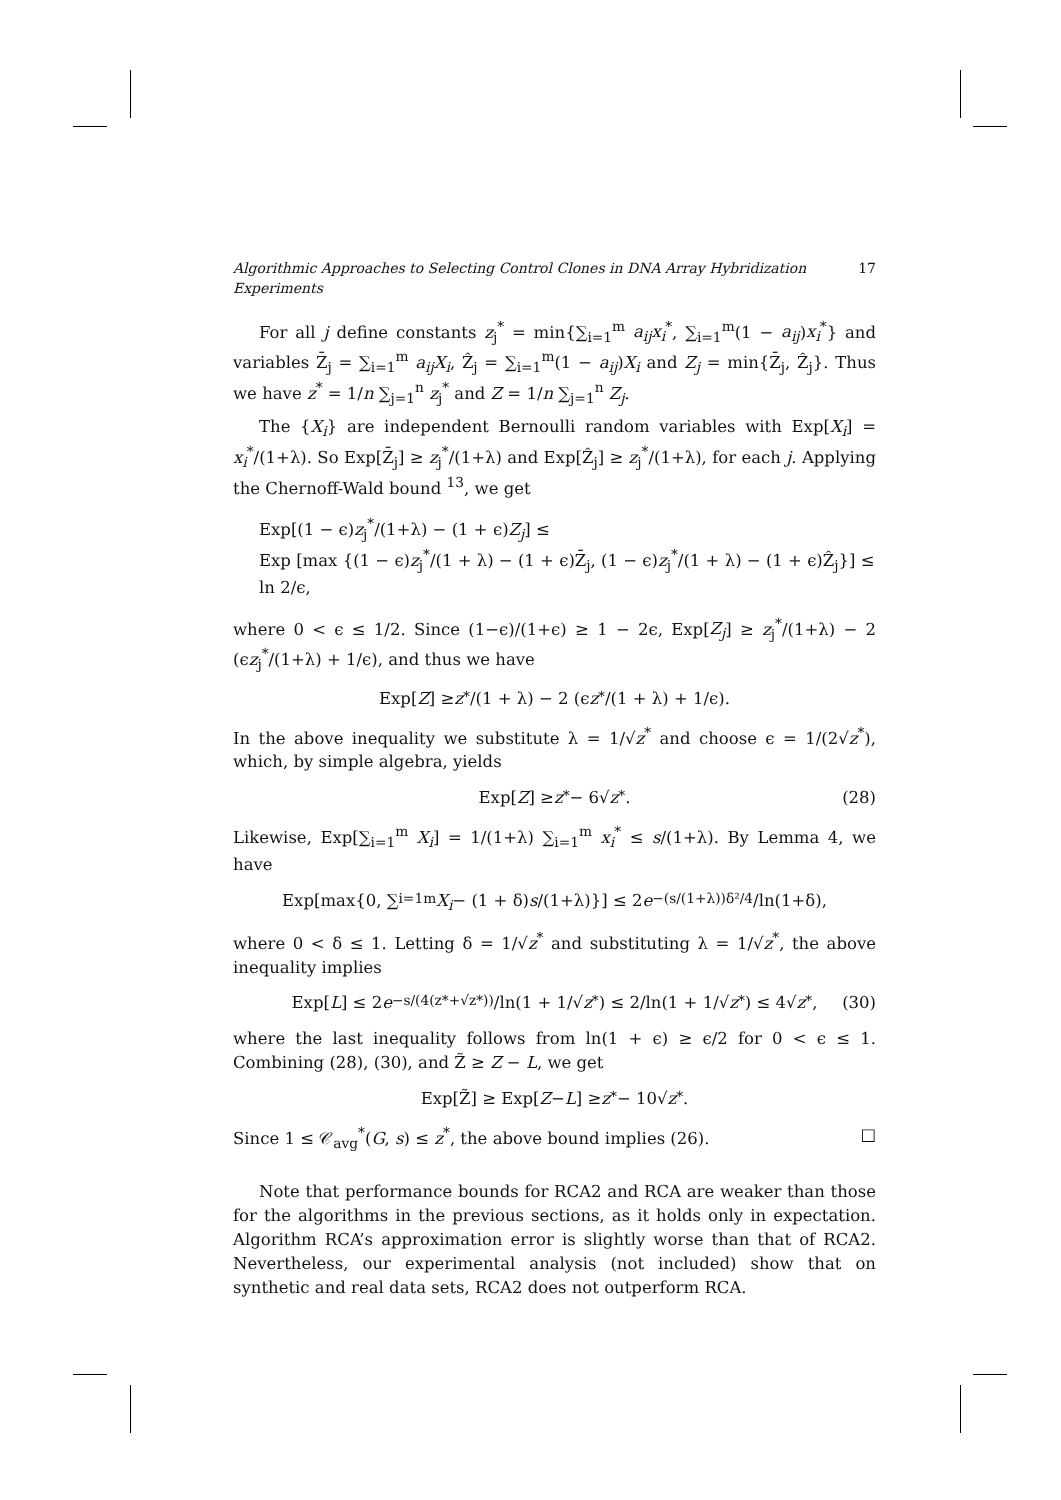Algorithmic Approaches to Selecting Control Clones in DNA Array Hybridization Experiments 17
For all j define constants z<sub>j</sub><sup>*</sup> = min{∑<sub>i=1</sub><sup>m</sup> a<sub>ij</sub>x<sub>i</sub><sup>*</sup>, ∑<sub>i=1</sub><sup>m</sup>(1 − a<sub>ij</sub>)x<sub>i</sub><sup>*</sup>} and variables Z̄<sub>j</sub> = ∑<sub>i=1</sub><sup>m</sup> a<sub>ij</sub>X<sub>i</sub>, Ẑ<sub>j</sub> = ∑<sub>i=1</sub><sup>m</sup>(1 − a<sub>ij</sub>)X<sub>i</sub> and Z<sub>j</sub> = min{Z̄<sub>j</sub>, Ẑ<sub>j</sub>}. Thus we have z<sup>*</sup> = 1/n ∑<sub>j=1</sub><sup>n</sup> z<sub>j</sub><sup>*</sup> and Z = 1/n ∑<sub>j=1</sub><sup>n</sup> Z<sub>j</sub>.
The {X<sub>i</sub>} are independent Bernoulli random variables with Exp[X<sub>i</sub>] = x<sub>i</sub><sup>*</sup>/(1+λ). So Exp[Z̄<sub>j</sub>] ≥ z<sub>j</sub><sup>*</sup>/(1+λ) and Exp[Ẑ<sub>j</sub>] ≥ z<sub>j</sub><sup>*</sup>/(1+λ), for each j. Applying the Chernoff-Wald bound <sup>13</sup>, we get
Exp[(1 − ϵ)z<sub>j</sub><sup>*</sup>/(1+λ) − (1 + ϵ)Z<sub>j</sub>] ≤
Exp [max {(1 − ϵ)z<sub>j</sub><sup>*</sup>/(1 + λ) − (1 + ϵ)Z̄<sub>j</sub>, (1 − ϵ)z<sub>j</sub><sup>*</sup>/(1 + λ) − (1 + ϵ)Ẑ<sub>j</sub>}] ≤ ln 2/ϵ,
where 0 < ϵ ≤ 1/2. Since (1−ϵ)/(1+ϵ) ≥ 1 − 2ϵ, Exp[Z<sub>j</sub>] ≥ z<sub>j</sub><sup>*</sup>/(1+λ) − 2 (ϵz<sub>j</sub><sup>*</sup>/(1+λ) + 1/ϵ), and thus we have
Exp[Z] ≥ z<sup>*</sup>/(1 + λ) − 2 (ϵ z<sup>*</sup>/(1 + λ) + 1/ϵ).
In the above inequality we substitute λ = 1/√z<sup>*</sup> and choose ϵ = 1/(2√z<sup>*</sup>), which, by simple algebra, yields
Exp[Z] ≥ z<sup>*</sup> − 6√ z<sup>*</sup>. (28)
Likewise, Exp[∑<sub>i=1</sub><sup>m</sup> X<sub>i</sub>] = 1/(1+λ) ∑<sub>i=1</sub><sup>m</sup> x<sub>i</sub><sup>*</sup> ≤ s/(1+λ). By Lemma 4, we have
Exp[max{0, ∑<sub>i=1</sub><sup>m</sup> X<sub>i</sub> − (1 + δ) s /(1+λ)}] ≤ 2 e<sup>−(s/(1+λ))δ²/4</sup>/ln(1+δ),
where 0 < δ ≤ 1. Letting δ = 1/√z<sup>*</sup> and substituting λ = 1/√z<sup>*</sup>, the above inequality implies
Exp[L] ≤ 2 e<sup>−s/(4(z*+√z*))</sup>/ln(1 + 1/√ z<sup>*</sup>) ≤ 2/ln(1 + 1/√ z<sup>*</sup>) ≤ 4√ z<sup>*</sup>, (30)
where the last inequality follows from ln(1 + ϵ) ≥ ϵ/2 for 0 < ϵ ≤ 1. Combining (28), (30), and Z̃ ≥ Z − L, we get
Exp[Z̃] ≥ Exp[Z − L] ≥ z<sup>*</sup> − 10√ z<sup>*</sup>.
Since 1 ≤ 𝒞<sub>avg</sub><sup>*</sup>(G, s) ≤ z<sup>*</sup>, the above bound implies (26). □
Note that performance bounds for RCA2 and RCA are weaker than those for the algorithms in the previous sections, as it holds only in expectation. Algorithm RCA’s approximation error is slightly worse than that of RCA2. Nevertheless, our experimental analysis (not included) show that on synthetic and real data sets, RCA2 does not outperform RCA.